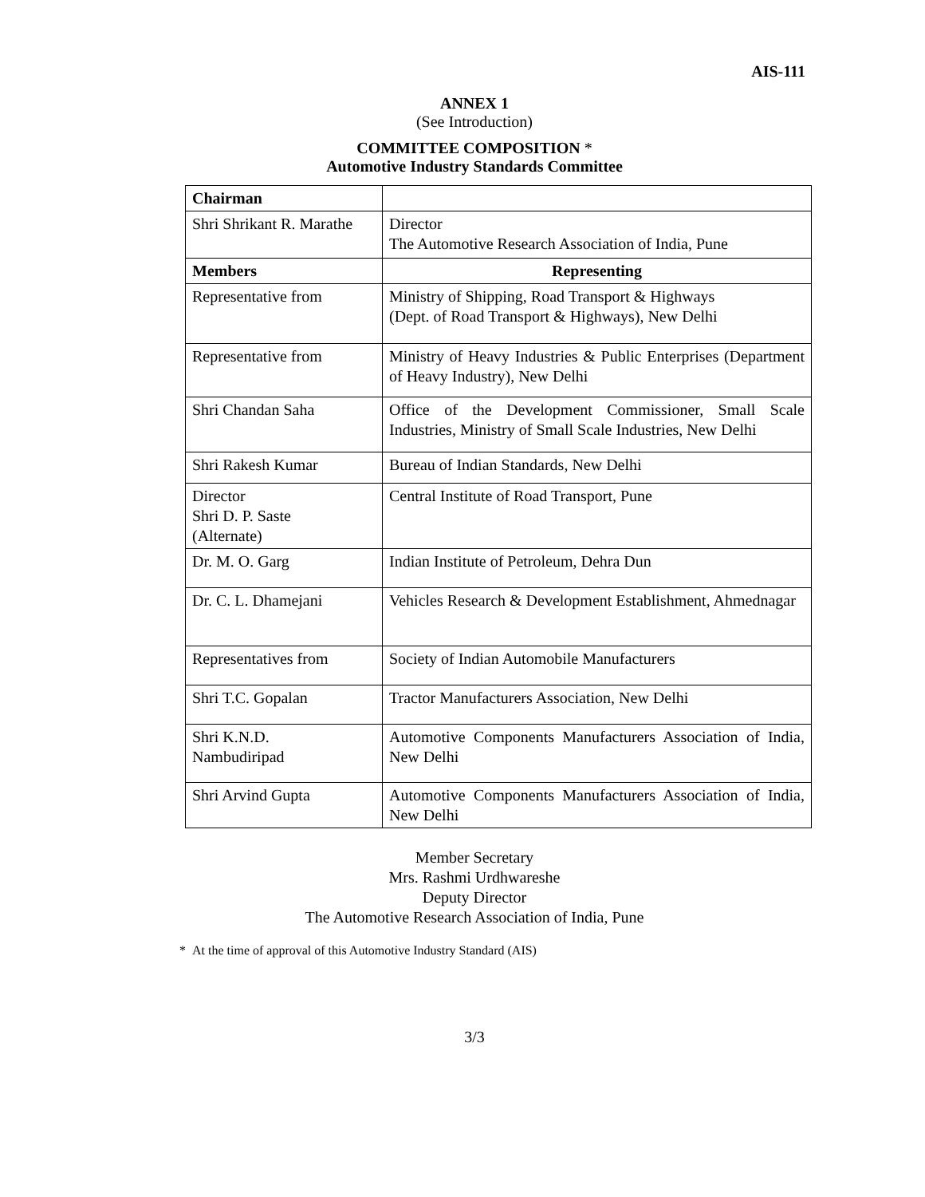AIS-111
ANNEX 1
(See Introduction)
COMMITTEE COMPOSITION *
Automotive Industry Standards Committee
| Chairman | |
| Shri Shrikant R. Marathe | Director The Automotive Research Association of India, Pune |
| Members | Representing |
| Representative from | Ministry of Shipping, Road Transport & Highways (Dept. of Road Transport & Highways), New Delhi |
| Representative from | Ministry of Heavy Industries & Public Enterprises (Department of Heavy Industry), New Delhi |
| Shri Chandan Saha | Office of the Development Commissioner, Small Scale Industries, Ministry of Small Scale Industries, New Delhi |
| Shri Rakesh Kumar | Bureau of Indian Standards, New Delhi |
| Director Shri D. P. Saste (Alternate) | Central Institute of Road Transport, Pune |
| Dr. M. O. Garg | Indian Institute of Petroleum, Dehra Dun |
| Dr. C. L. Dhamejani | Vehicles Research & Development Establishment, Ahmednagar |
| Representatives from | Society of Indian Automobile Manufacturers |
| Shri T.C. Gopalan | Tractor Manufacturers Association, New Delhi |
| Shri K.N.D. Nambudiripad | Automotive Components Manufacturers Association of India, New Delhi |
| Shri Arvind Gupta | Automotive Components Manufacturers Association of India, New Delhi |
Member Secretary
Mrs. Rashmi Urdhwareshe
Deputy Director
The Automotive Research Association of India, Pune
* At the time of approval of this Automotive Industry Standard (AIS)
3/3